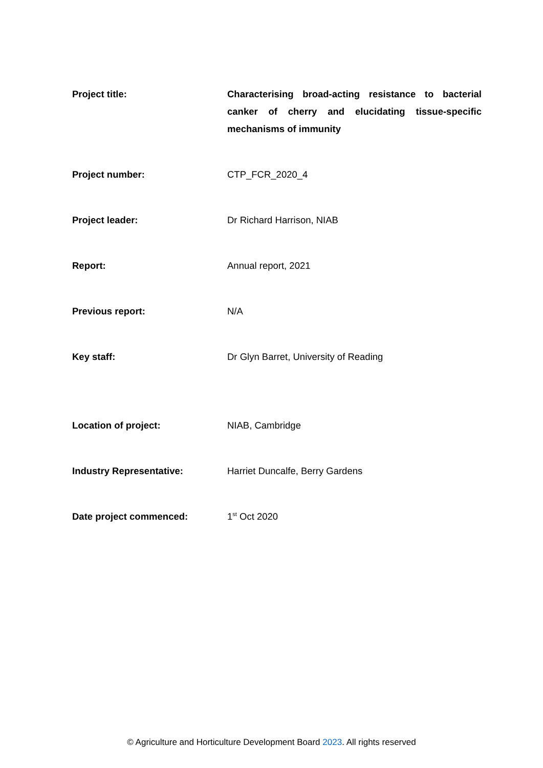Project title: Characterising broad-acting resistance to bacterial canker of cherry and elucidating tissue-specific mechanisms of immunity
Project number:
CTP_FCR_2020_4
Project leader:
Dr Richard Harrison, NIAB
Report:
Annual report, 2021
Previous report:
N/A
Key staff:
Dr Glyn Barret, University of Reading
Location of project:
NIAB, Cambridge
Industry Representative:
Harriet Duncalfe, Berry Gardens
Date project commenced:
1<sup>st</sup> Oct 2020
© Agriculture and Horticulture Development Board 2023. All rights reserved